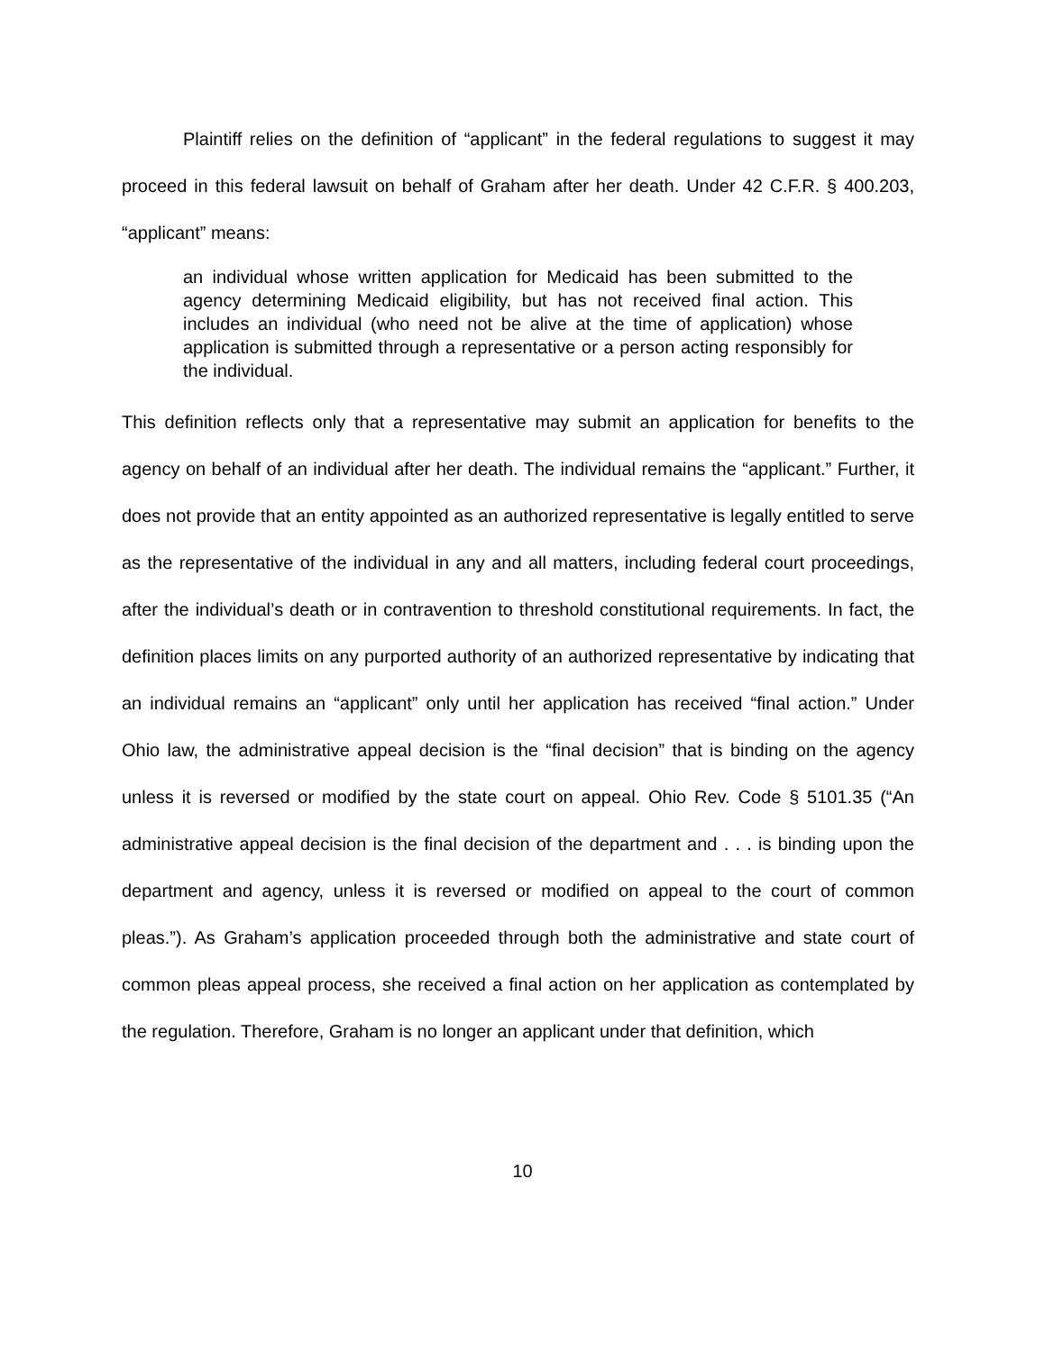Plaintiff relies on the definition of “applicant” in the federal regulations to suggest it may proceed in this federal lawsuit on behalf of Graham after her death. Under 42 C.F.R. § 400.203, “applicant” means:
an individual whose written application for Medicaid has been submitted to the agency determining Medicaid eligibility, but has not received final action. This includes an individual (who need not be alive at the time of application) whose application is submitted through a representative or a person acting responsibly for the individual.
This definition reflects only that a representative may submit an application for benefits to the agency on behalf of an individual after her death. The individual remains the “applicant.” Further, it does not provide that an entity appointed as an authorized representative is legally entitled to serve as the representative of the individual in any and all matters, including federal court proceedings, after the individual’s death or in contravention to threshold constitutional requirements. In fact, the definition places limits on any purported authority of an authorized representative by indicating that an individual remains an “applicant” only until her application has received “final action.” Under Ohio law, the administrative appeal decision is the “final decision” that is binding on the agency unless it is reversed or modified by the state court on appeal. Ohio Rev. Code § 5101.35 (“An administrative appeal decision is the final decision of the department and . . . is binding upon the department and agency, unless it is reversed or modified on appeal to the court of common pleas.”). As Graham’s application proceeded through both the administrative and state court of common pleas appeal process, she received a final action on her application as contemplated by the regulation. Therefore, Graham is no longer an applicant under that definition, which
10